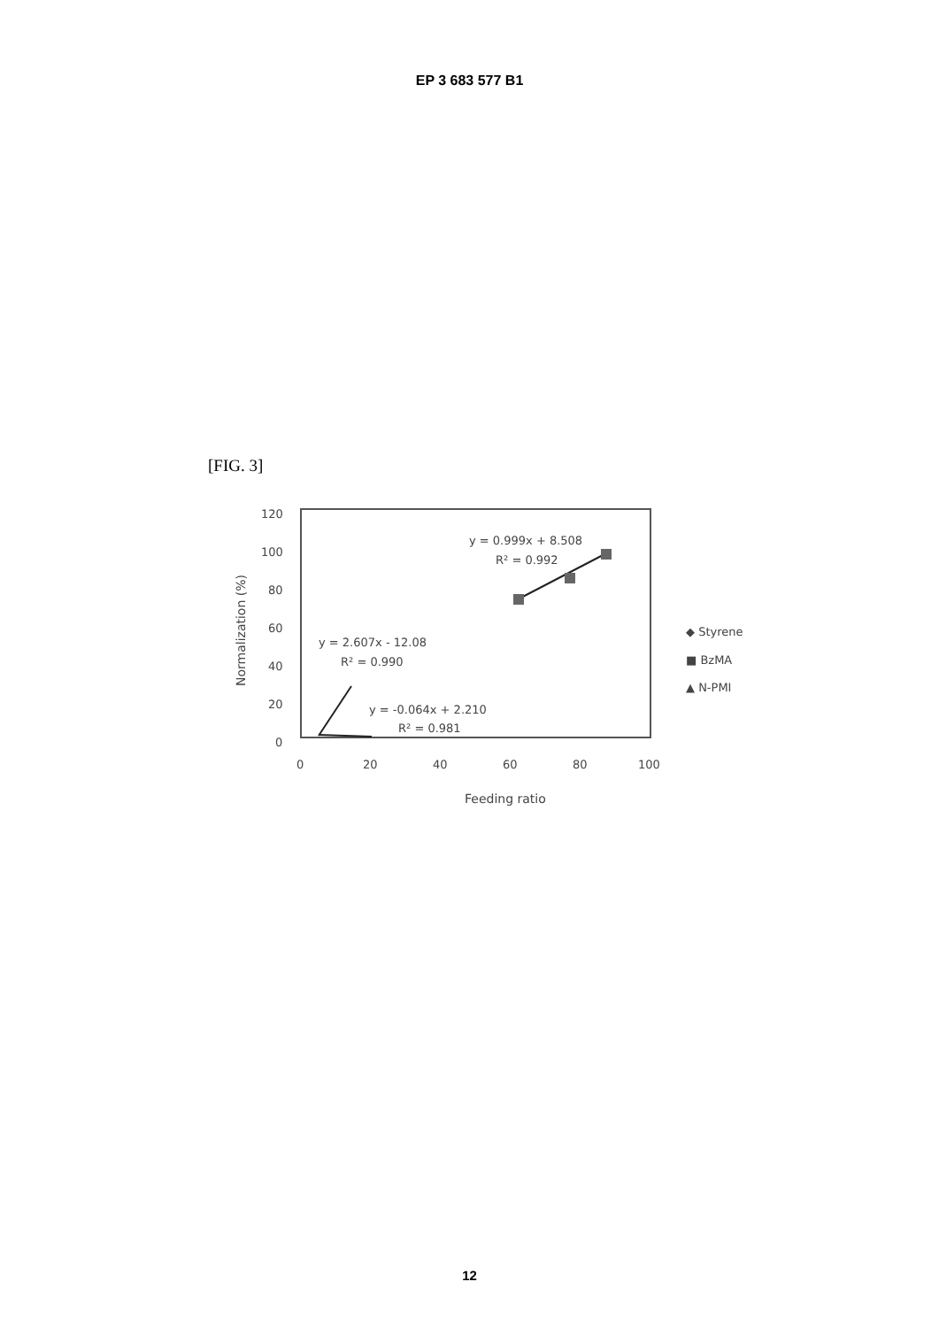EP 3 683 577 B1
[FIG. 3]
120
100
80
60
40
20
0
0
20
40
60
80
100
Feeding ratio
Normalization (%)
y = 0.999x + 8.508
R² = 0.992
y = 2.607x - 12.08
R² = 0.990
y = -0.064x + 2.210
R² = 0.981
◆ Styrene
■ BzMA
▲ N-PMI
12